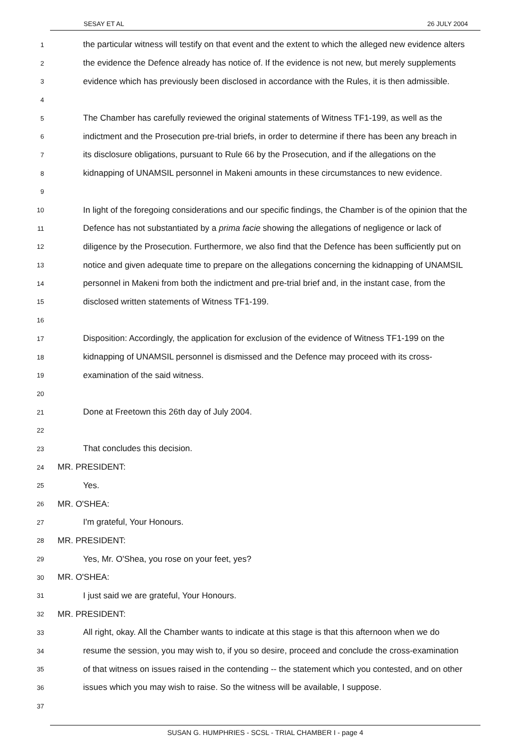SESAY ET AL 26 JULY 2004
1 the particular witness will testify on that event and the extent to which the alleged new evidence alters
2 the evidence the Defence already has notice of. If the evidence is not new, but merely supplements
3 evidence which has previously been disclosed in accordance with the Rules, it is then admissible.
4
5 The Chamber has carefully reviewed the original statements of Witness TF1-199, as well as the
6 indictment and the Prosecution pre-trial briefs, in order to determine if there has been any breach in
7 its disclosure obligations, pursuant to Rule 66 by the Prosecution, and if the allegations on the
8 kidnapping of UNAMSIL personnel in Makeni amounts in these circumstances to new evidence.
9
10 In light of the foregoing considerations and our specific findings, the Chamber is of the opinion that the
11 Defence has not substantiated by a prima facie showing the allegations of negligence or lack of
12 diligence by the Prosecution. Furthermore, we also find that the Defence has been sufficiently put on
13 notice and given adequate time to prepare on the allegations concerning the kidnapping of UNAMSIL
14 personnel in Makeni from both the indictment and pre-trial brief and, in the instant case, from the
15 disclosed written statements of Witness TF1-199.
16
17 Disposition: Accordingly, the application for exclusion of the evidence of Witness TF1-199 on the
18 kidnapping of UNAMSIL personnel is dismissed and the Defence may proceed with its cross-
19 examination of the said witness.
20
21 Done at Freetown this 26th day of July 2004.
22
23 That concludes this decision.
24 MR. PRESIDENT:
25 Yes.
26 MR. O'SHEA:
27 I'm grateful, Your Honours.
28 MR. PRESIDENT:
29 Yes, Mr. O'Shea, you rose on your feet, yes?
30 MR. O'SHEA:
31 I just said we are grateful, Your Honours.
32 MR. PRESIDENT:
33 All right, okay. All the Chamber wants to indicate at this stage is that this afternoon when we do
34 resume the session, you may wish to, if you so desire, proceed and conclude the cross-examination
35 of that witness on issues raised in the contending -- the statement which you contested, and on other
36 issues which you may wish to raise. So the witness will be available, I suppose.
37
SUSAN G. HUMPHRIES - SCSL - TRIAL CHAMBER I - page 4